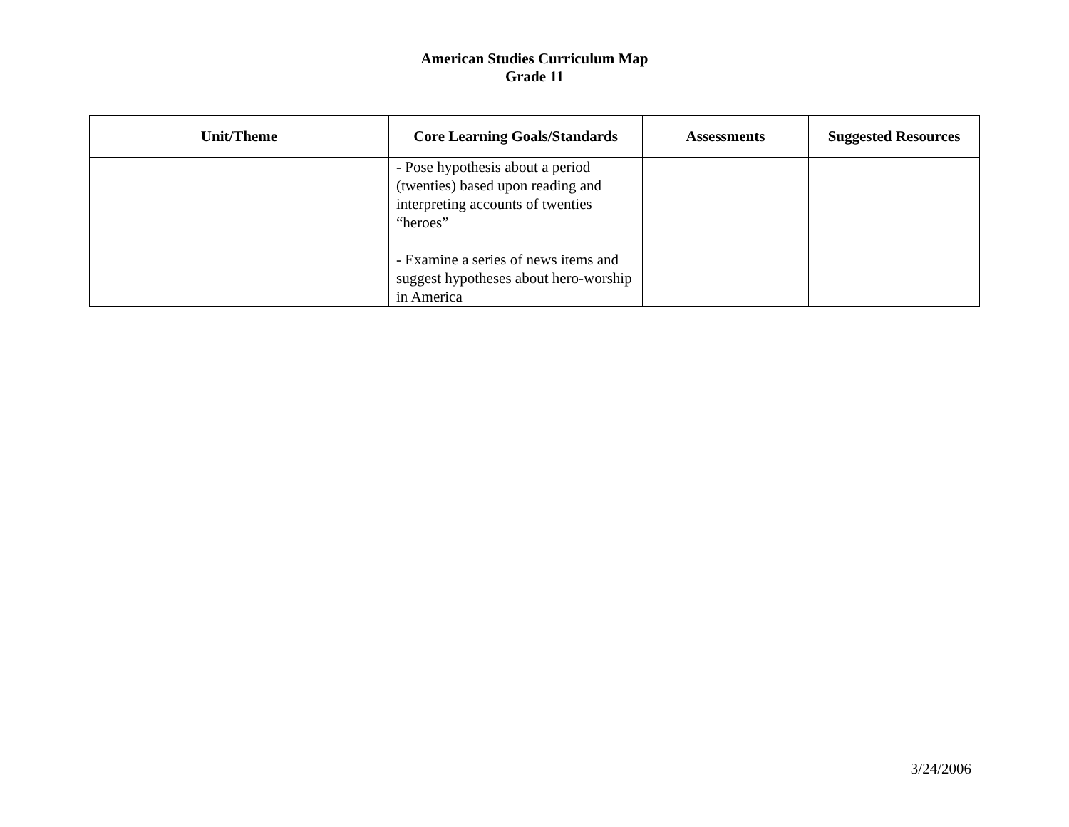American Studies Curriculum Map
Grade 11
| Unit/Theme | Core Learning Goals/Standards | Assessments | Suggested Resources |
| --- | --- | --- | --- |
| | - Pose hypothesis about a period (twenties) based upon reading and interpreting accounts of twenties “heroes” - Examine a series of news items and suggest hypotheses about hero-worship in America | | |
3/24/2006